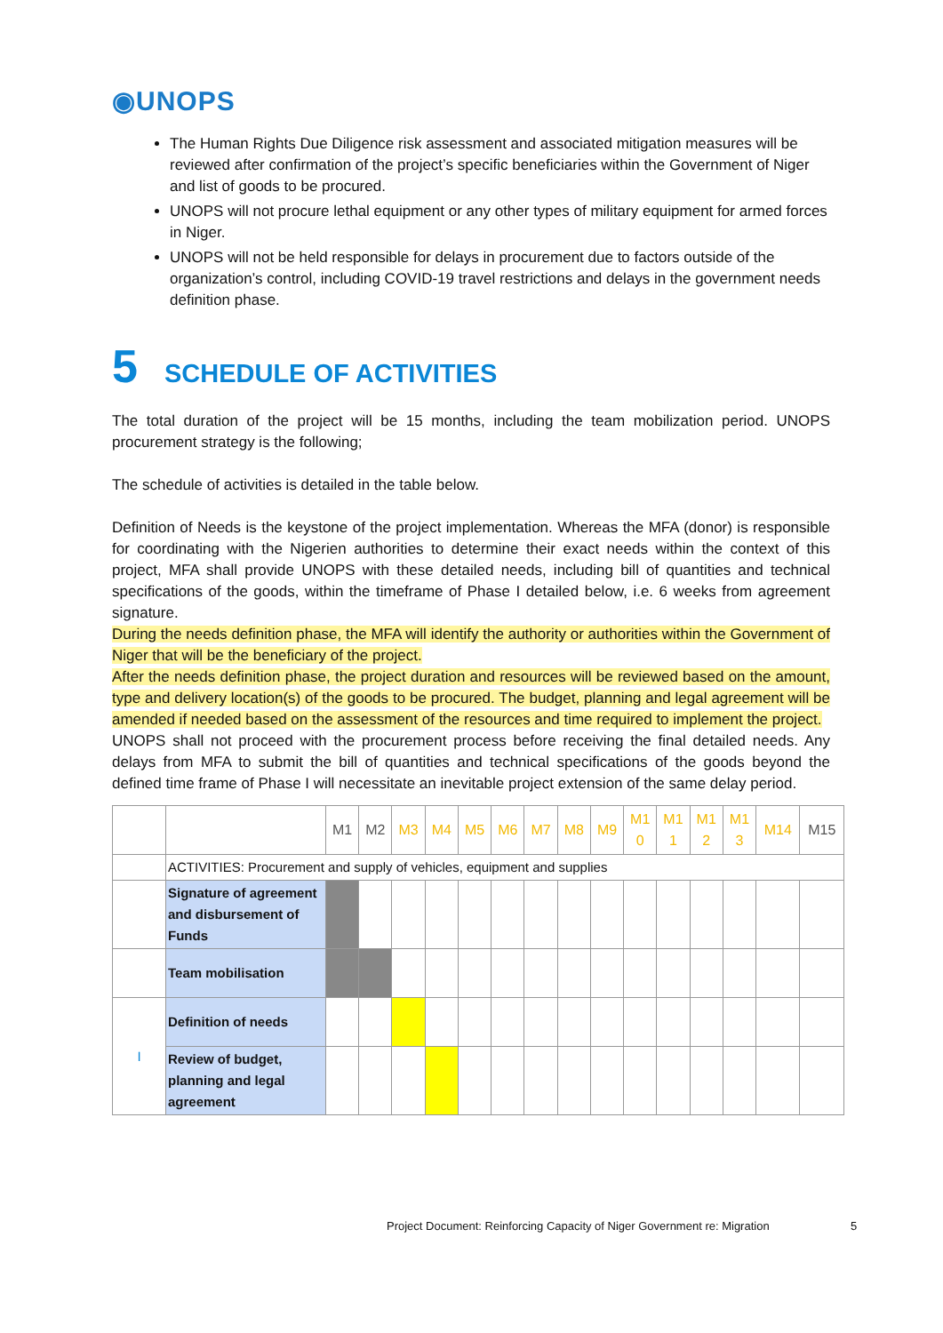◉UNOPS
The Human Rights Due Diligence risk assessment and associated mitigation measures will be reviewed after confirmation of the project’s specific beneficiaries within the Government of Niger and list of goods to be procured.
UNOPS will not procure lethal equipment or any other types of military equipment for armed forces in Niger.
UNOPS will not be held responsible for delays in procurement due to factors outside of the organization’s control, including COVID-19 travel restrictions and delays in the government needs definition phase.
5 SCHEDULE OF ACTIVITIES
The total duration of the project will be 15 months, including the team mobilization period. UNOPS procurement strategy is the following;
The schedule of activities is detailed in the table below.
Definition of Needs is the keystone of the project implementation. Whereas the MFA (donor) is responsible for coordinating with the Nigerien authorities to determine their exact needs within the context of this project, MFA shall provide UNOPS with these detailed needs, including bill of quantities and technical specifications of the goods, within the timeframe of Phase I detailed below, i.e. 6 weeks from agreement signature.
During the needs definition phase, the MFA will identify the authority or authorities within the Government of Niger that will be the beneficiary of the project.
After the needs definition phase, the project duration and resources will be reviewed based on the amount, type and delivery location(s) of the goods to be procured. The budget, planning and legal agreement will be amended if needed based on the assessment of the resources and time required to implement the project.
UNOPS shall not proceed with the procurement process before receiving the final detailed needs. Any delays from MFA to submit the bill of quantities and technical specifications of the goods beyond the defined time frame of Phase I will necessitate an inevitable project extension of the same delay period.
| | | M1 | M2 | M3 | M4 | M5 | M6 | M7 | M8 | M9 | M1 0 | M1 1 | M1 2 | M1 3 | M14 | M15 |
| | ACTIVITIES: Procurement and supply of vehicles, equipment and supplies | | | | | | | | | | | | | | | |
| | Signature of agreement and disbursement of Funds | | | | | | | | | | | | | | | |
| | Team mobilisation | | | | | | | | | | | | | | | |
| I | Definition of needs | | | | | | | | | | | | | | | |
| | Review of budget, planning and legal agreement | | | | | | | | | | | | | | | |
Project Document: Reinforcing Capacity of Niger Government re: Migration
5